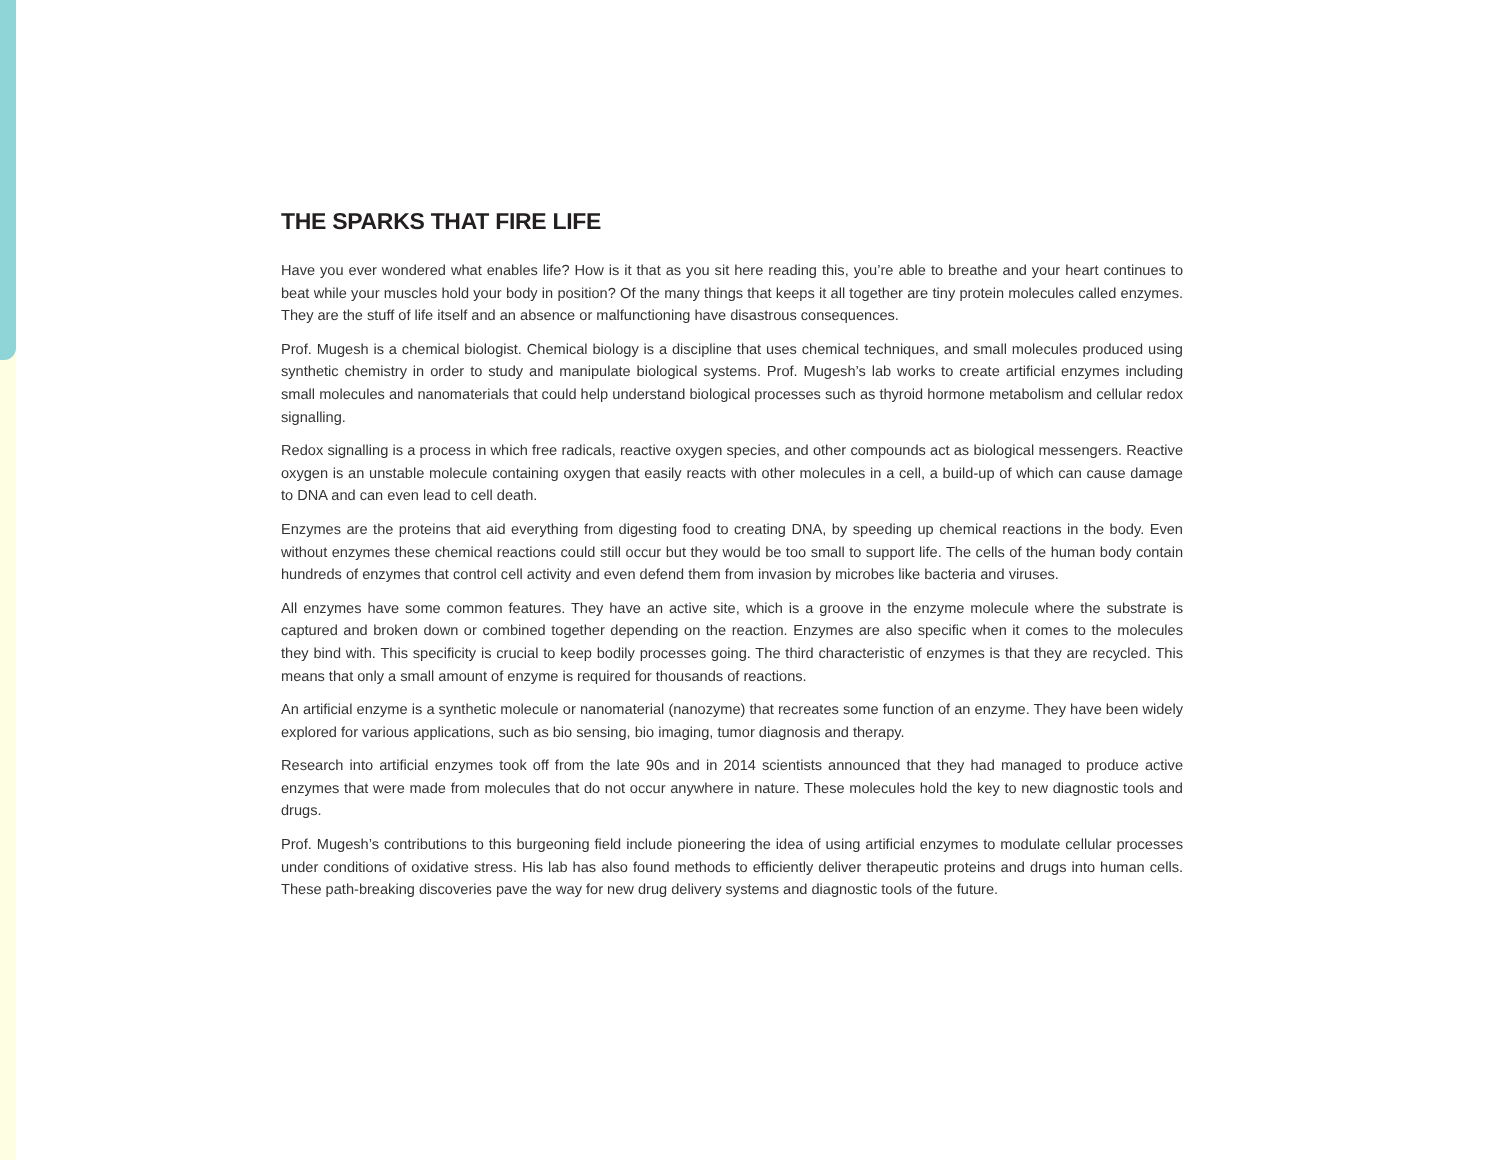THE SPARKS THAT FIRE LIFE
Have you ever wondered what enables life? How is it that as you sit here reading this, you’re able to breathe and your heart continues to beat while your muscles hold your body in position? Of the many things that keeps it all together are tiny protein molecules called enzymes. They are the stuff of life itself and an absence or malfunctioning have disastrous consequences.
Prof. Mugesh is a chemical biologist. Chemical biology is a discipline that uses chemical techniques, and small molecules produced using synthetic chemistry in order to study and manipulate biological systems. Prof. Mugesh’s lab works to create artificial enzymes including small molecules and nanomaterials that could help understand biological processes such as thyroid hormone metabolism and cellular redox signalling.
Redox signalling is a process in which free radicals, reactive oxygen species, and other compounds act as biological messengers. Reactive oxygen is an unstable molecule containing oxygen that easily reacts with other molecules in a cell, a build-up of which can cause damage to DNA and can even lead to cell death.
Enzymes are the proteins that aid everything from digesting food to creating DNA, by speeding up chemical reactions in the body. Even without enzymes these chemical reactions could still occur but they would be too small to support life. The cells of the human body contain hundreds of enzymes that control cell activity and even defend them from invasion by microbes like bacteria and viruses.
All enzymes have some common features. They have an active site, which is a groove in the enzyme molecule where the substrate is captured and broken down or combined together depending on the reaction. Enzymes are also specific when it comes to the molecules they bind with. This specificity is crucial to keep bodily processes going. The third characteristic of enzymes is that they are recycled. This means that only a small amount of enzyme is required for thousands of reactions.
An artificial enzyme is a synthetic molecule or nanomaterial (nanozyme) that recreates some function of an enzyme. They have been widely explored for various applications, such as bio sensing, bio imaging, tumor diagnosis and therapy.
Research into artificial enzymes took off from the late 90s and in 2014 scientists announced that they had managed to produce active enzymes that were made from molecules that do not occur anywhere in nature. These molecules hold the key to new diagnostic tools and drugs.
Prof. Mugesh’s contributions to this burgeoning field include pioneering the idea of using artificial enzymes to modulate cellular processes under conditions of oxidative stress. His lab has also found methods to efficiently deliver therapeutic proteins and drugs into human cells. These path-breaking discoveries pave the way for new drug delivery systems and diagnostic tools of the future.